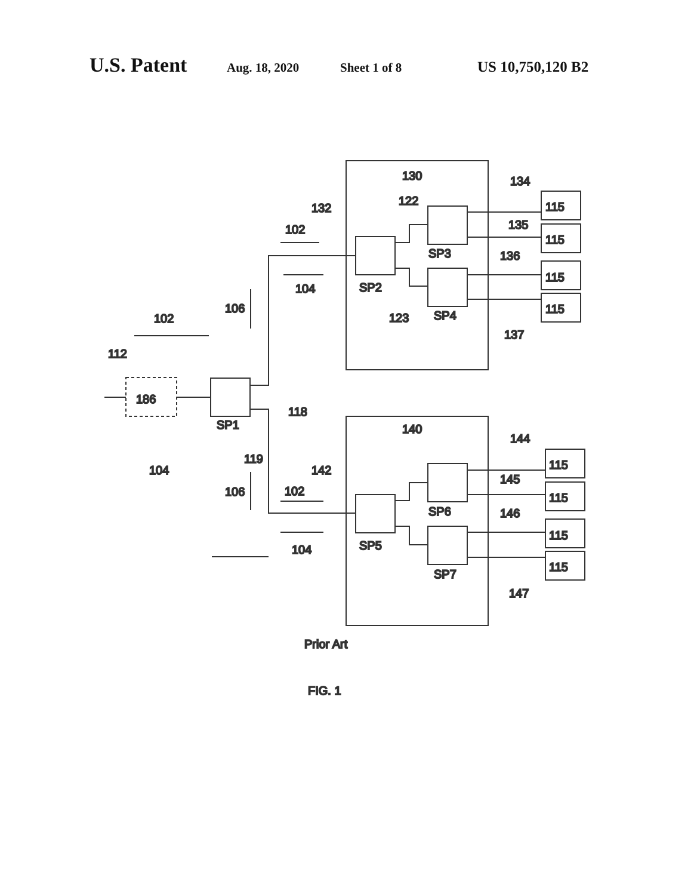U.S. Patent Aug. 18, 2020 Sheet 1 of 8 US 10,750,120 B2
102
104
106
106
112
186
SP1
118
119
102
104
102
104
132
142
130
140
122
123
SP2
SP3
SP4
SP5
SP6
SP7
134
135
136
137
144
145
146
147
115
115
115
115
115
115
115
115
Prior Art
FIG. 1